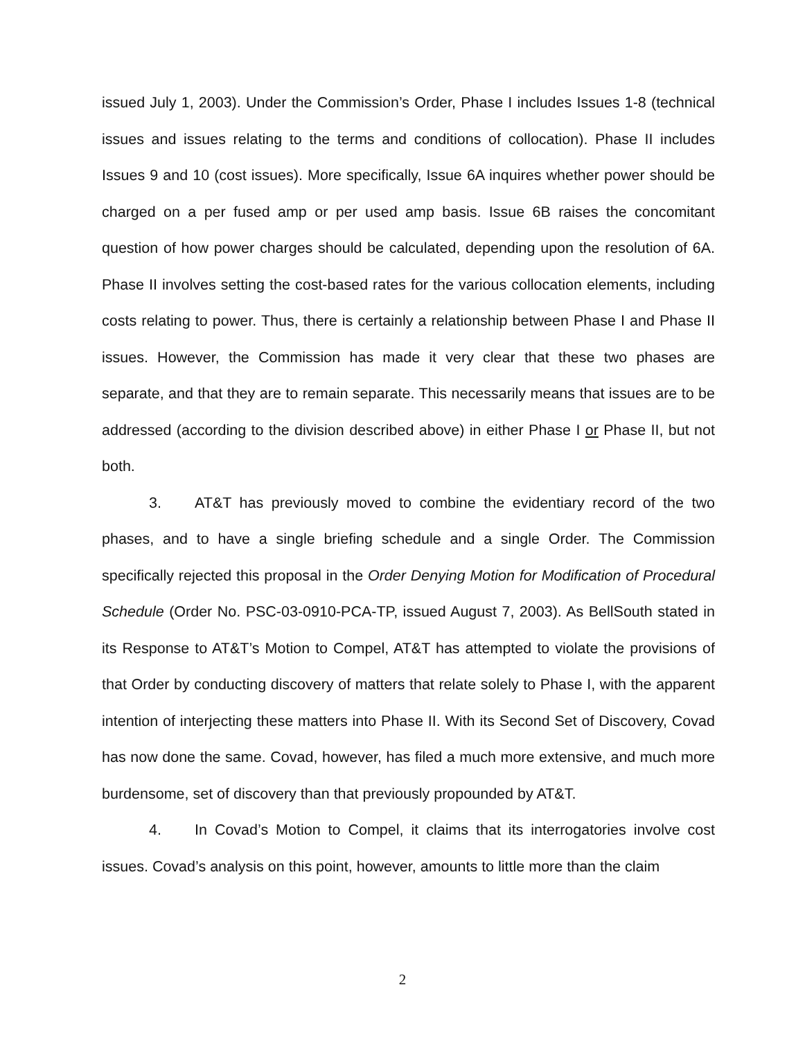issued July 1, 2003). Under the Commission’s Order, Phase I includes Issues 1-8 (technical issues and issues relating to the terms and conditions of collocation). Phase II includes Issues 9 and 10 (cost issues). More specifically, Issue 6A inquires whether power should be charged on a per fused amp or per used amp basis. Issue 6B raises the concomitant question of how power charges should be calculated, depending upon the resolution of 6A. Phase II involves setting the cost-based rates for the various collocation elements, including costs relating to power. Thus, there is certainly a relationship between Phase I and Phase II issues. However, the Commission has made it very clear that these two phases are separate, and that they are to remain separate. This necessarily means that issues are to be addressed (according to the division described above) in either Phase I or Phase II, but not both.
3. AT&T has previously moved to combine the evidentiary record of the two phases, and to have a single briefing schedule and a single Order. The Commission specifically rejected this proposal in the Order Denying Motion for Modification of Procedural Schedule (Order No. PSC-03-0910-PCA-TP, issued August 7, 2003). As BellSouth stated in its Response to AT&T’s Motion to Compel, AT&T has attempted to violate the provisions of that Order by conducting discovery of matters that relate solely to Phase I, with the apparent intention of interjecting these matters into Phase II. With its Second Set of Discovery, Covad has now done the same. Covad, however, has filed a much more extensive, and much more burdensome, set of discovery than that previously propounded by AT&T.
4. In Covad’s Motion to Compel, it claims that its interrogatories involve cost issues. Covad’s analysis on this point, however, amounts to little more than the claim
2